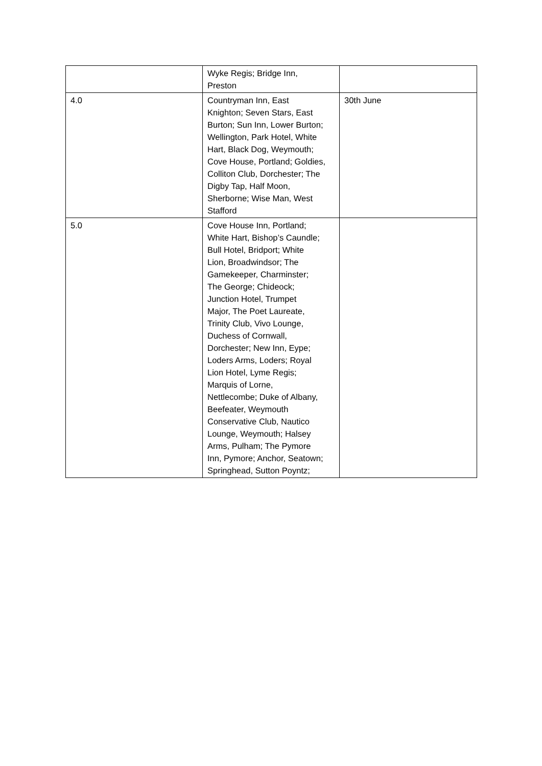| | Wyke Regis; Bridge Inn, Preston | |
| 4.0 | Countryman Inn, East Knighton; Seven Stars, East Burton; Sun Inn, Lower Burton; Wellington, Park Hotel, White Hart, Black Dog, Weymouth; Cove House, Portland; Goldies, Colliton Club, Dorchester; The Digby Tap, Half Moon, Sherborne; Wise Man, West Stafford | 30th June |
| 5.0 | Cove House Inn, Portland; White Hart, Bishop’s Caundle; Bull Hotel, Bridport; White Lion, Broadwindsor; The Gamekeeper, Charminster; The George; Chideock; Junction Hotel, Trumpet Major, The Poet Laureate, Trinity Club, Vivo Lounge, Duchess of Cornwall, Dorchester; New Inn, Eype; Loders Arms, Loders; Royal Lion Hotel, Lyme Regis; Marquis of Lorne, Nettlecombe; Duke of Albany, Beefeater, Weymouth Conservative Club, Nautico Lounge, Weymouth; Halsey Arms, Pulham; The Pymore Inn, Pymore; Anchor, Seatown; Springhead, Sutton Poyntz; | |